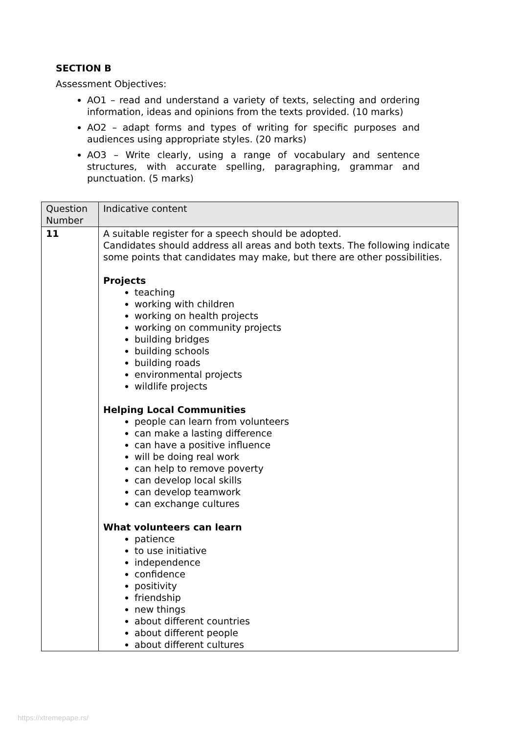SECTION B
Assessment Objectives:
AO1 – read and understand a variety of texts, selecting and ordering information, ideas and opinions from the texts provided. (10 marks)
AO2 – adapt forms and types of writing for specific purposes and audiences using appropriate styles. (20 marks)
AO3 – Write clearly, using a range of vocabulary and sentence structures, with accurate spelling, paragraphing, grammar and punctuation. (5 marks)
| Question Number | Indicative content |
| --- | --- |
| 11 | A suitable register for a speech should be adopted. Candidates should address all areas and both texts. The following indicate some points that candidates may make, but there are other possibilities. Projects teaching working with children working on health projects working on community projects building bridges building schools building roads environmental projects wildlife projects Helping Local Communities people can learn from volunteers can make a lasting difference can have a positive influence will be doing real work can help to remove poverty can develop local skills can develop teamwork can exchange cultures What volunteers can learn patience to use initiative independence confidence positivity friendship new things about different countries about different people about different cultures |
https://xtremepape.rs/